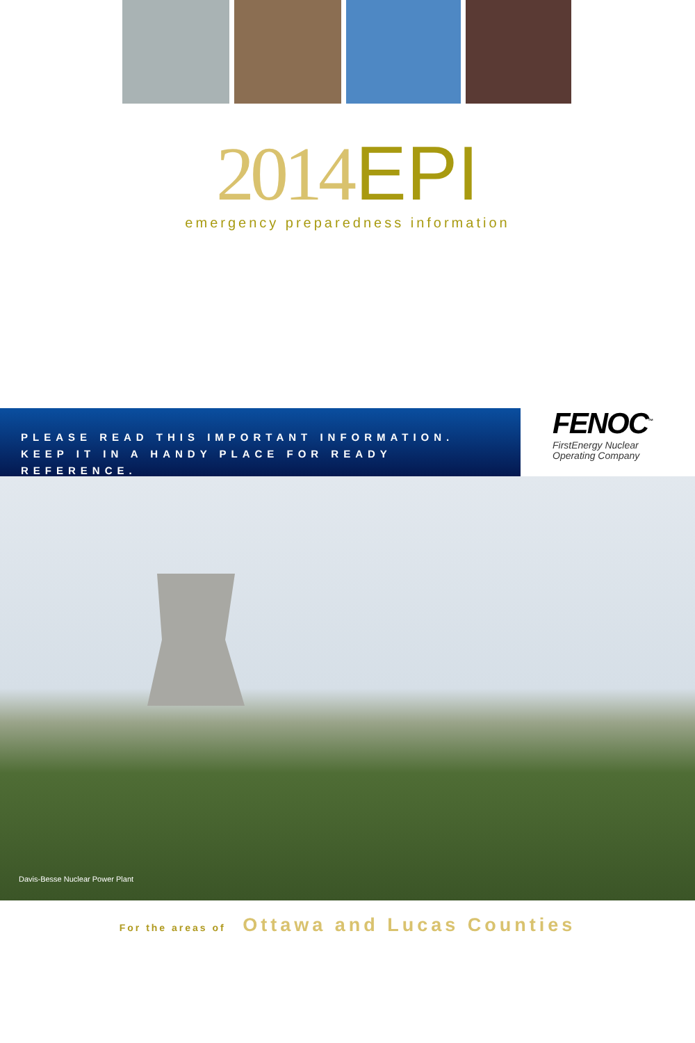2014 EPI
emergency preparedness information
PLEASE READ THIS IMPORTANT INFORMATION.
KEEP IT IN A HANDY PLACE FOR READY REFERENCE.
FENOC<sup>™</sup>
FirstEnergy Nuclear
Operating Company
Davis-Besse Nuclear Power Plant
For the areas of Ottawa and Lucas Counties